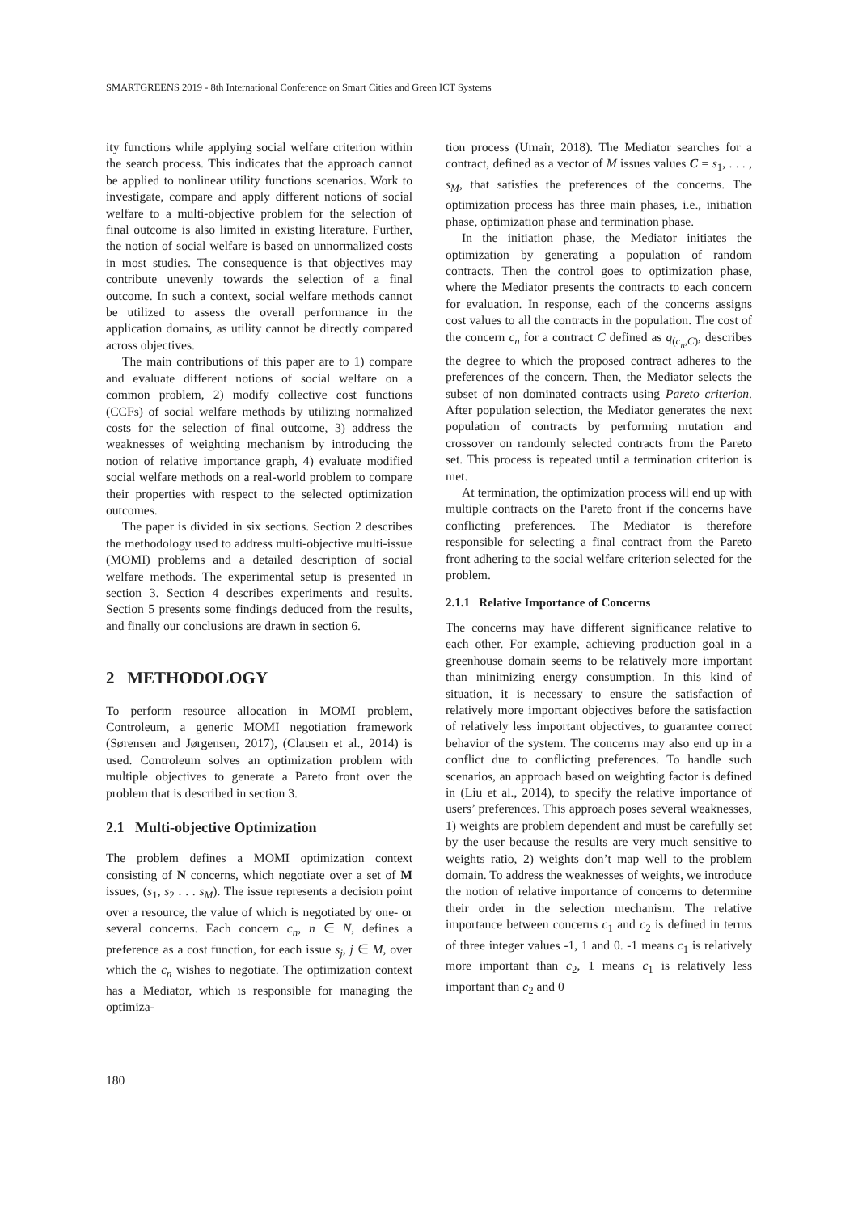SMARTGREENS 2019 - 8th International Conference on Smart Cities and Green ICT Systems
ity functions while applying social welfare criterion within the search process. This indicates that the approach cannot be applied to nonlinear utility functions scenarios. Work to investigate, compare and apply different notions of social welfare to a multi-objective problem for the selection of final outcome is also limited in existing literature. Further, the notion of social welfare is based on unnormalized costs in most studies. The consequence is that objectives may contribute unevenly towards the selection of a final outcome. In such a context, social welfare methods cannot be utilized to assess the overall performance in the application domains, as utility cannot be directly compared across objectives.
The main contributions of this paper are to 1) compare and evaluate different notions of social welfare on a common problem, 2) modify collective cost functions (CCFs) of social welfare methods by utilizing normalized costs for the selection of final outcome, 3) address the weaknesses of weighting mechanism by introducing the notion of relative importance graph, 4) evaluate modified social welfare methods on a real-world problem to compare their properties with respect to the selected optimization outcomes.
The paper is divided in six sections. Section 2 describes the methodology used to address multi-objective multi-issue (MOMI) problems and a detailed description of social welfare methods. The experimental setup is presented in section 3. Section 4 describes experiments and results. Section 5 presents some findings deduced from the results, and finally our conclusions are drawn in section 6.
2 METHODOLOGY
To perform resource allocation in MOMI problem, Controleum, a generic MOMI negotiation framework (Sørensen and Jørgensen, 2017), (Clausen et al., 2014) is used. Controleum solves an optimization problem with multiple objectives to generate a Pareto front over the problem that is described in section 3.
2.1 Multi-objective Optimization
The problem defines a MOMI optimization context consisting of N concerns, which negotiate over a set of M issues, (s<sub>1</sub>, s<sub>2</sub> . . . s<sub>M</sub>). The issue represents a decision point over a resource, the value of which is negotiated by one- or several concerns. Each concern c<sub>n</sub>, n ∈ N, defines a preference as a cost function, for each issue s<sub>j</sub>, j ∈ M, over which the c<sub>n</sub> wishes to negotiate. The optimization context has a Mediator, which is responsible for managing the optimiza-
tion process (Umair, 2018). The Mediator searches for a contract, defined as a vector of M issues values C = s<sub>1</sub>, . . . , s<sub>M</sub>, that satisfies the preferences of the concerns. The optimization process has three main phases, i.e., initiation phase, optimization phase and termination phase.
In the initiation phase, the Mediator initiates the optimization by generating a population of random contracts. Then the control goes to optimization phase, where the Mediator presents the contracts to each concern for evaluation. In response, each of the concerns assigns cost values to all the contracts in the population. The cost of the concern c<sub>n</sub> for a contract C defined as q<sub>(c<sub>n</sub>,C)</sub>, describes the degree to which the proposed contract adheres to the preferences of the concern. Then, the Mediator selects the subset of non dominated contracts using Pareto criterion. After population selection, the Mediator generates the next population of contracts by performing mutation and crossover on randomly selected contracts from the Pareto set. This process is repeated until a termination criterion is met.
At termination, the optimization process will end up with multiple contracts on the Pareto front if the concerns have conflicting preferences. The Mediator is therefore responsible for selecting a final contract from the Pareto front adhering to the social welfare criterion selected for the problem.
2.1.1 Relative Importance of Concerns
The concerns may have different significance relative to each other. For example, achieving production goal in a greenhouse domain seems to be relatively more important than minimizing energy consumption. In this kind of situation, it is necessary to ensure the satisfaction of relatively more important objectives before the satisfaction of relatively less important objectives, to guarantee correct behavior of the system. The concerns may also end up in a conflict due to conflicting preferences. To handle such scenarios, an approach based on weighting factor is defined in (Liu et al., 2014), to specify the relative importance of users’ preferences. This approach poses several weaknesses, 1) weights are problem dependent and must be carefully set by the user because the results are very much sensitive to weights ratio, 2) weights don’t map well to the problem domain. To address the weaknesses of weights, we introduce the notion of relative importance of concerns to determine their order in the selection mechanism. The relative importance between concerns c<sub>1</sub> and c<sub>2</sub> is defined in terms of three integer values -1, 1 and 0. -1 means c<sub>1</sub> is relatively more important than c<sub>2</sub>, 1 means c<sub>1</sub> is relatively less important than c<sub>2</sub> and 0
180